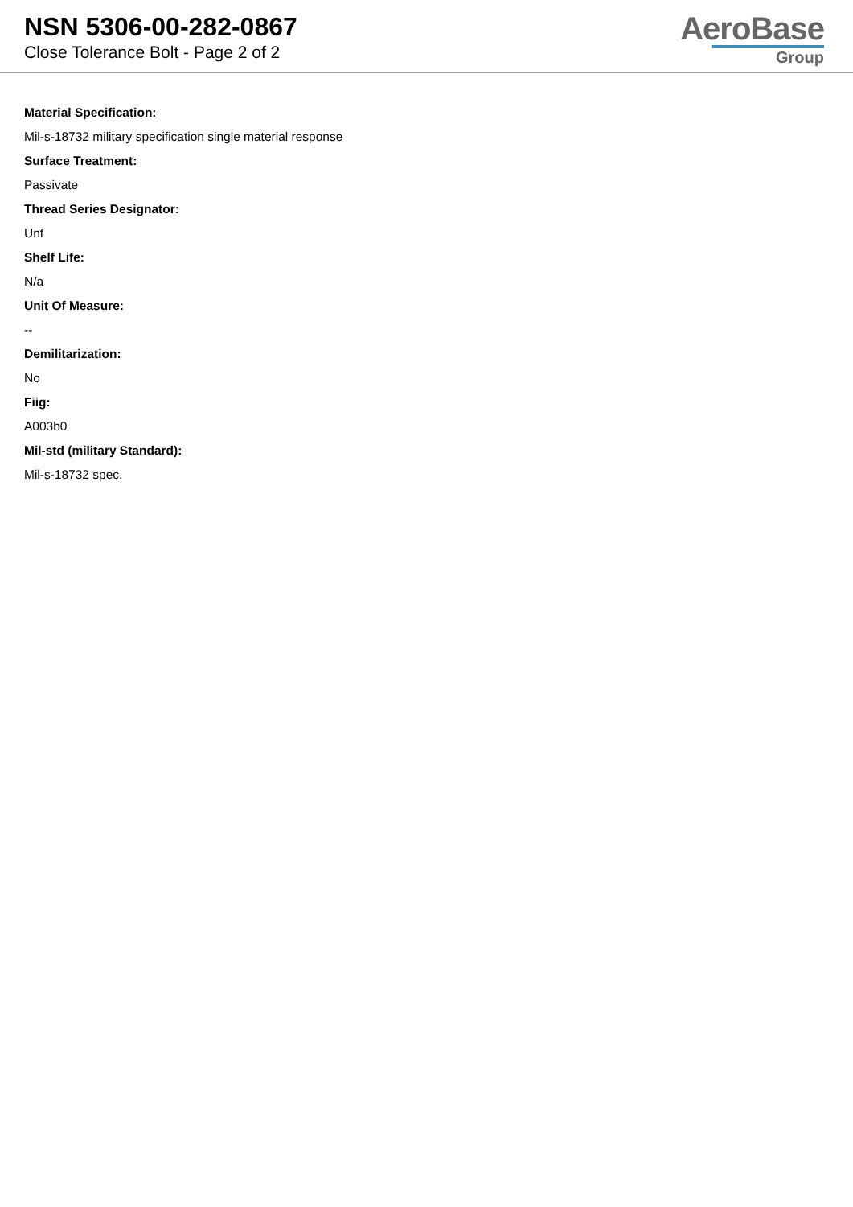NSN 5306-00-282-0867
Close Tolerance Bolt - Page 2 of 2
AeroBase
Group
Material Specification:
Mil-s-18732 military specification single material response
Surface Treatment:
Passivate
Thread Series Designator:
Unf
Shelf Life:
N/a
Unit Of Measure:
--
Demilitarization:
No
Fiig:
A003b0
Mil-std (military Standard):
Mil-s-18732 spec.